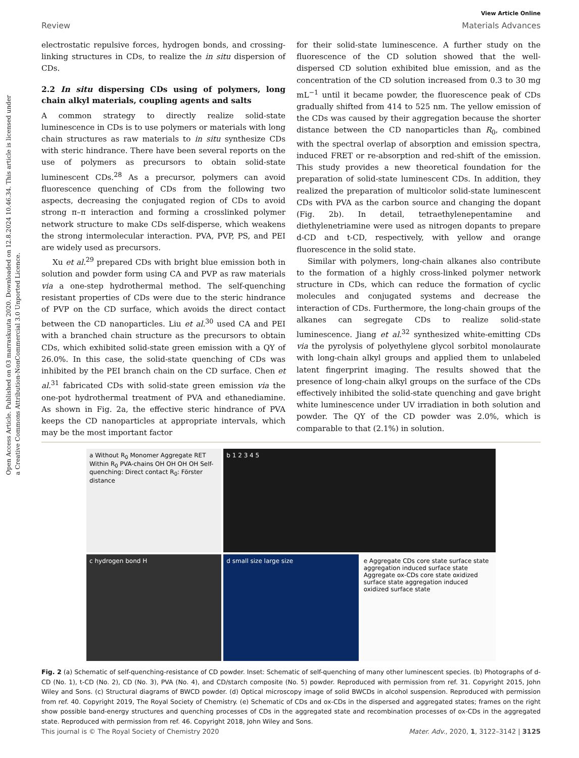Open Access Article. Published on 03 marraskuuta 2020. Downloaded on 12.8.2024 10.46.34. This article is licensed under a Creative Commons Attribution-NonCommercial 3.0 Unported Licence.
View Article Online
Review Materials Advances
electrostatic repulsive forces, hydrogen bonds, and crossing-linking structures in CDs, to realize the in situ dispersion of CDs.
2.2 In situ dispersing CDs using of polymers, long chain alkyl materials, coupling agents and salts
A common strategy to directly realize solid-state luminescence in CDs is to use polymers or materials with long chain structures as raw materials to in situ synthesize CDs with steric hindrance. There have been several reports on the use of polymers as precursors to obtain solid-state luminescent CDs.<sup>28</sup> As a precursor, polymers can avoid fluorescence quenching of CDs from the following two aspects, decreasing the conjugated region of CDs to avoid strong π–π interaction and forming a crosslinked polymer network structure to make CDs self-disperse, which weakens the strong intermolecular interaction. PVA, PVP, PS, and PEI are widely used as precursors.
Xu et al.<sup>29</sup> prepared CDs with bright blue emission both in solution and powder form using CA and PVP as raw materials via a one-step hydrothermal method. The self-quenching resistant properties of CDs were due to the steric hindrance of PVP on the CD surface, which avoids the direct contact between the CD nanoparticles. Liu et al.<sup>30</sup> used CA and PEI with a branched chain structure as the precursors to obtain CDs, which exhibited solid-state green emission with a QY of 26.0%. In this case, the solid-state quenching of CDs was inhibited by the PEI branch chain on the CD surface. Chen et al.<sup>31</sup> fabricated CDs with solid-state green emission via the one-pot hydrothermal treatment of PVA and ethanediamine. As shown in Fig. 2a, the effective steric hindrance of PVA keeps the CD nanoparticles at appropriate intervals, which may be the most important factor
for their solid-state luminescence. A further study on the fluorescence of the CD solution showed that the well-dispersed CD solution exhibited blue emission, and as the concentration of the CD solution increased from 0.3 to 30 mg mL<sup>−1</sup> until it became powder, the fluorescence peak of CDs gradually shifted from 414 to 525 nm. The yellow emission of the CDs was caused by their aggregation because the shorter distance between the CD nanoparticles than R<sub>0</sub>, combined with the spectral overlap of absorption and emission spectra, induced FRET or re-absorption and red-shift of the emission. This study provides a new theoretical foundation for the preparation of solid-state luminescent CDs. In addition, they realized the preparation of multicolor solid-state luminescent CDs with PVA as the carbon source and changing the dopant (Fig. 2b). In detail, tetraethylenepentamine and diethylenetriamine were used as nitrogen dopants to prepare d-CD and t-CD, respectively, with yellow and orange fluorescence in the solid state.
Similar with polymers, long-chain alkanes also contribute to the formation of a highly cross-linked polymer network structure in CDs, which can reduce the formation of cyclic molecules and conjugated systems and decrease the interaction of CDs. Furthermore, the long-chain groups of the alkanes can segregate CDs to realize solid-state luminescence. Jiang et al.<sup>32</sup> synthesized white-emitting CDs via the pyrolysis of polyethylene glycol sorbitol monolaurate with long-chain alkyl groups and applied them to unlabeled latent fingerprint imaging. The results showed that the presence of long-chain alkyl groups on the surface of the CDs effectively inhibited the solid-state quenching and gave bright white luminescence under UV irradiation in both solution and powder. The QY of the CD powder was 2.0%, which is comparable to that (2.1%) in solution.
a Without R<sub>0</sub> Monomer Aggregate RET Within R<sub>0</sub> PVA-chains OH OH OH OH Self-quenching: Direct contact R<sub>0</sub>: Förster distance
b 1 2 3 4 5
c hydrogen bond H
d small size large size
e Aggregate CDs core state surface state aggregation induced surface state Aggregate ox-CDs core state oxidized surface state aggregation induced oxidized surface state
Fig. 2 (a) Schematic of self-quenching-resistance of CD powder. Inset: Schematic of self-quenching of many other luminescent species. (b) Photographs of d-CD (No. 1), t-CD (No. 2), CD (No. 3), PVA (No. 4), and CD/starch composite (No. 5) powder. Reproduced with permission from ref. 31. Copyright 2015, John Wiley and Sons. (c) Structural diagrams of BWCD powder. (d) Optical microscopy image of solid BWCDs in alcohol suspension. Reproduced with permission from ref. 40. Copyright 2019, The Royal Society of Chemistry. (e) Schematic of CDs and ox-CDs in the dispersed and aggregated states; frames on the right show possible band-energy structures and quenching processes of CDs in the aggregated state and recombination processes of ox-CDs in the aggregated state. Reproduced with permission from ref. 46. Copyright 2018, John Wiley and Sons.
This journal is © The Royal Society of Chemistry 2020 Mater. Adv., 2020, 1, 3122–3142 | 3125